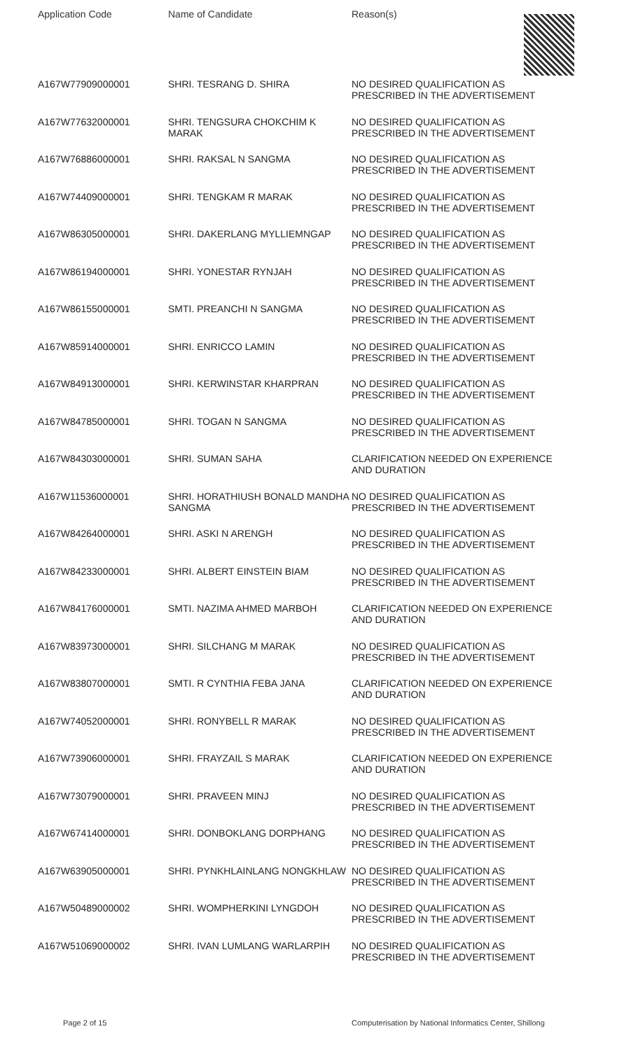Application Code Name of Candidate Reason(s)
| A167W77909000001 | SHRI. TESRANG D. SHIRA | NO DESIRED QUALIFICATION AS PRESCRIBED IN THE ADVERTISEMENT |
| A167W77632000001 | SHRI. TENGSURA CHOKCHIM K MARAK | NO DESIRED QUALIFICATION AS PRESCRIBED IN THE ADVERTISEMENT |
| A167W76886000001 | SHRI. RAKSAL N SANGMA | NO DESIRED QUALIFICATION AS PRESCRIBED IN THE ADVERTISEMENT |
| A167W74409000001 | SHRI. TENGKAM R MARAK | NO DESIRED QUALIFICATION AS PRESCRIBED IN THE ADVERTISEMENT |
| A167W86305000001 | SHRI. DAKERLANG MYLLIEMNGAP | NO DESIRED QUALIFICATION AS PRESCRIBED IN THE ADVERTISEMENT |
| A167W86194000001 | SHRI. YONESTAR RYNJAH | NO DESIRED QUALIFICATION AS PRESCRIBED IN THE ADVERTISEMENT |
| A167W86155000001 | SMTI. PREANCHI N SANGMA | NO DESIRED QUALIFICATION AS PRESCRIBED IN THE ADVERTISEMENT |
| A167W85914000001 | SHRI. ENRICCO LAMIN | NO DESIRED QUALIFICATION AS PRESCRIBED IN THE ADVERTISEMENT |
| A167W84913000001 | SHRI. KERWINSTAR KHARPRAN | NO DESIRED QUALIFICATION AS PRESCRIBED IN THE ADVERTISEMENT |
| A167W84785000001 | SHRI. TOGAN N SANGMA | NO DESIRED QUALIFICATION AS PRESCRIBED IN THE ADVERTISEMENT |
| A167W84303000001 | SHRI. SUMAN SAHA | CLARIFICATION NEEDED ON EXPERIENCE AND DURATION |
| A167W11536000001 | SHRI. HORATHIUSH BONALD MANDHA SANGMA | NO DESIRED QUALIFICATION AS PRESCRIBED IN THE ADVERTISEMENT |
| A167W84264000001 | SHRI. ASKI N ARENGH | NO DESIRED QUALIFICATION AS PRESCRIBED IN THE ADVERTISEMENT |
| A167W84233000001 | SHRI. ALBERT EINSTEIN BIAM | NO DESIRED QUALIFICATION AS PRESCRIBED IN THE ADVERTISEMENT |
| A167W84176000001 | SMTI. NAZIMA AHMED MARBOH | CLARIFICATION NEEDED ON EXPERIENCE AND DURATION |
| A167W83973000001 | SHRI. SILCHANG M MARAK | NO DESIRED QUALIFICATION AS PRESCRIBED IN THE ADVERTISEMENT |
| A167W83807000001 | SMTI. R CYNTHIA FEBA JANA | CLARIFICATION NEEDED ON EXPERIENCE AND DURATION |
| A167W74052000001 | SHRI. RONYBELL R MARAK | NO DESIRED QUALIFICATION AS PRESCRIBED IN THE ADVERTISEMENT |
| A167W73906000001 | SHRI. FRAYZAIL S MARAK | CLARIFICATION NEEDED ON EXPERIENCE AND DURATION |
| A167W73079000001 | SHRI. PRAVEEN MINJ | NO DESIRED QUALIFICATION AS PRESCRIBED IN THE ADVERTISEMENT |
| A167W67414000001 | SHRI. DONBOKLANG DORPHANG | NO DESIRED QUALIFICATION AS PRESCRIBED IN THE ADVERTISEMENT |
| A167W63905000001 | SHRI. PYNKHLAINLANG NONGKHLAW | NO DESIRED QUALIFICATION AS PRESCRIBED IN THE ADVERTISEMENT |
| A167W50489000002 | SHRI. WOMPHERKINI LYNGDOH | NO DESIRED QUALIFICATION AS PRESCRIBED IN THE ADVERTISEMENT |
| A167W51069000002 | SHRI. IVAN LUMLANG WARLARPIH | NO DESIRED QUALIFICATION AS PRESCRIBED IN THE ADVERTISEMENT |
Page 2 of 15
Computerisation by National Informatics Center, Shillong